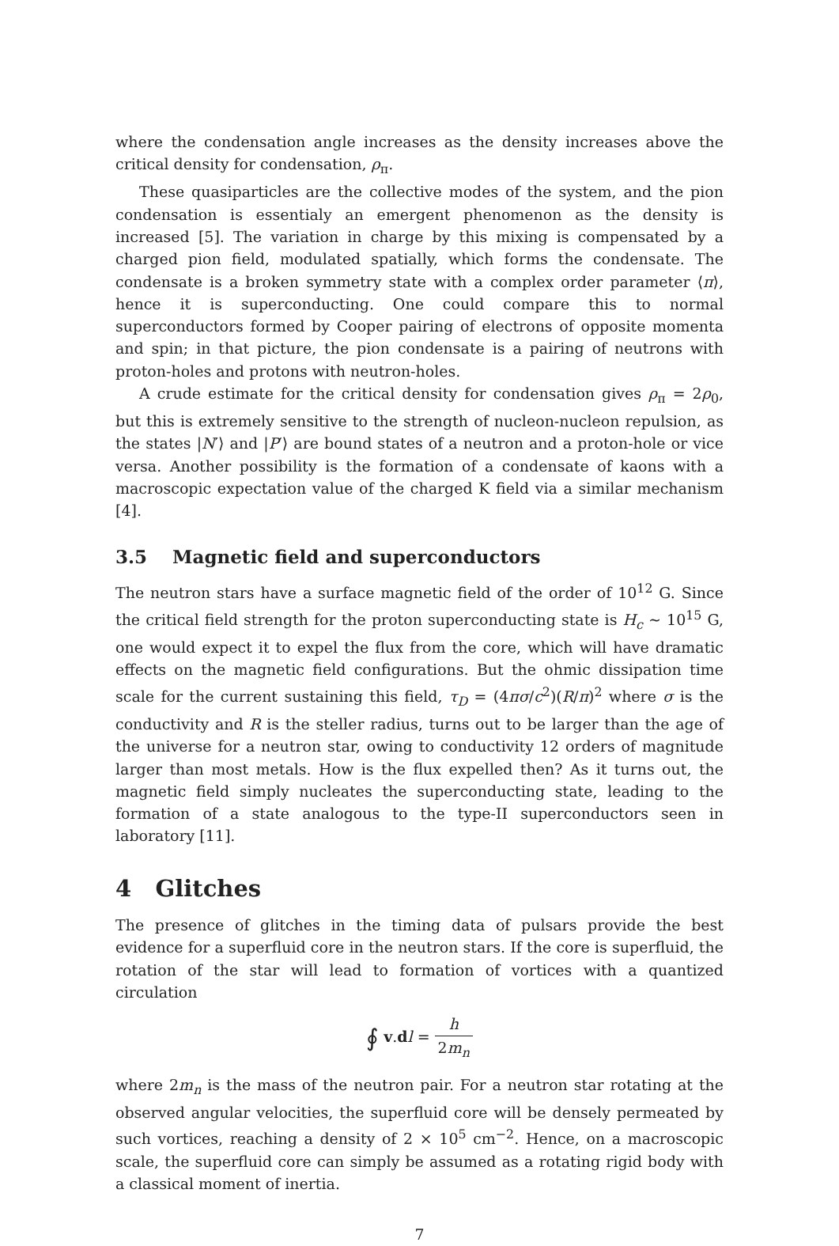where the condensation angle increases as the density increases above the critical density for condensation, ρ<sub>π</sub>.
These quasiparticles are the collective modes of the system, and the pion condensation is essentialy an emergent phenomenon as the density is increased [5]. The variation in charge by this mixing is compensated by a charged pion field, modulated spatially, which forms the condensate. The condensate is a broken symmetry state with a complex order parameter ⟨π⟩, hence it is superconducting. One could compare this to normal superconductors formed by Cooper pairing of electrons of opposite momenta and spin; in that picture, the pion condensate is a pairing of neutrons with proton-holes and protons with neutron-holes.
A crude estimate for the critical density for condensation gives ρ<sub>π</sub> = 2ρ<sub>0</sub>, but this is extremely sensitive to the strength of nucleon-nucleon repulsion, as the states |N′⟩ and |P′⟩ are bound states of a neutron and a proton-hole or vice versa. Another possibility is the formation of a condensate of kaons with a macroscopic expectation value of the charged K field via a similar mechanism [4].
3.5 Magnetic field and superconductors
The neutron stars have a surface magnetic field of the order of 10<sup>12</sup> G. Since the critical field strength for the proton superconducting state is H<sub>c</sub> ∼ 10<sup>15</sup> G, one would expect it to expel the flux from the core, which will have dramatic effects on the magnetic field configurations. But the ohmic dissipation time scale for the current sustaining this field, τ<sub>D</sub> = (4πσ/c<sup>2</sup>)(R/π)<sup>2</sup> where σ is the conductivity and R is the steller radius, turns out to be larger than the age of the universe for a neutron star, owing to conductivity 12 orders of magnitude larger than most metals. How is the flux expelled then? As it turns out, the magnetic field simply nucleates the superconducting state, leading to the formation of a state analogous to the type-II superconductors seen in laboratory [11].
4 Glitches
The presence of glitches in the timing data of pulsars provide the best evidence for a superfluid core in the neutron stars. If the core is superfluid, the rotation of the star will lead to formation of vortices with a quantized circulation
∮ v.dl = h 2m<sub>n</sub>
where 2m<sub>n</sub> is the mass of the neutron pair. For a neutron star rotating at the observed angular velocities, the superfluid core will be densely permeated by such vortices, reaching a density of 2 × 10<sup>5</sup> cm<sup>−2</sup>. Hence, on a macroscopic scale, the superfluid core can simply be assumed as a rotating rigid body with a classical moment of inertia.
7